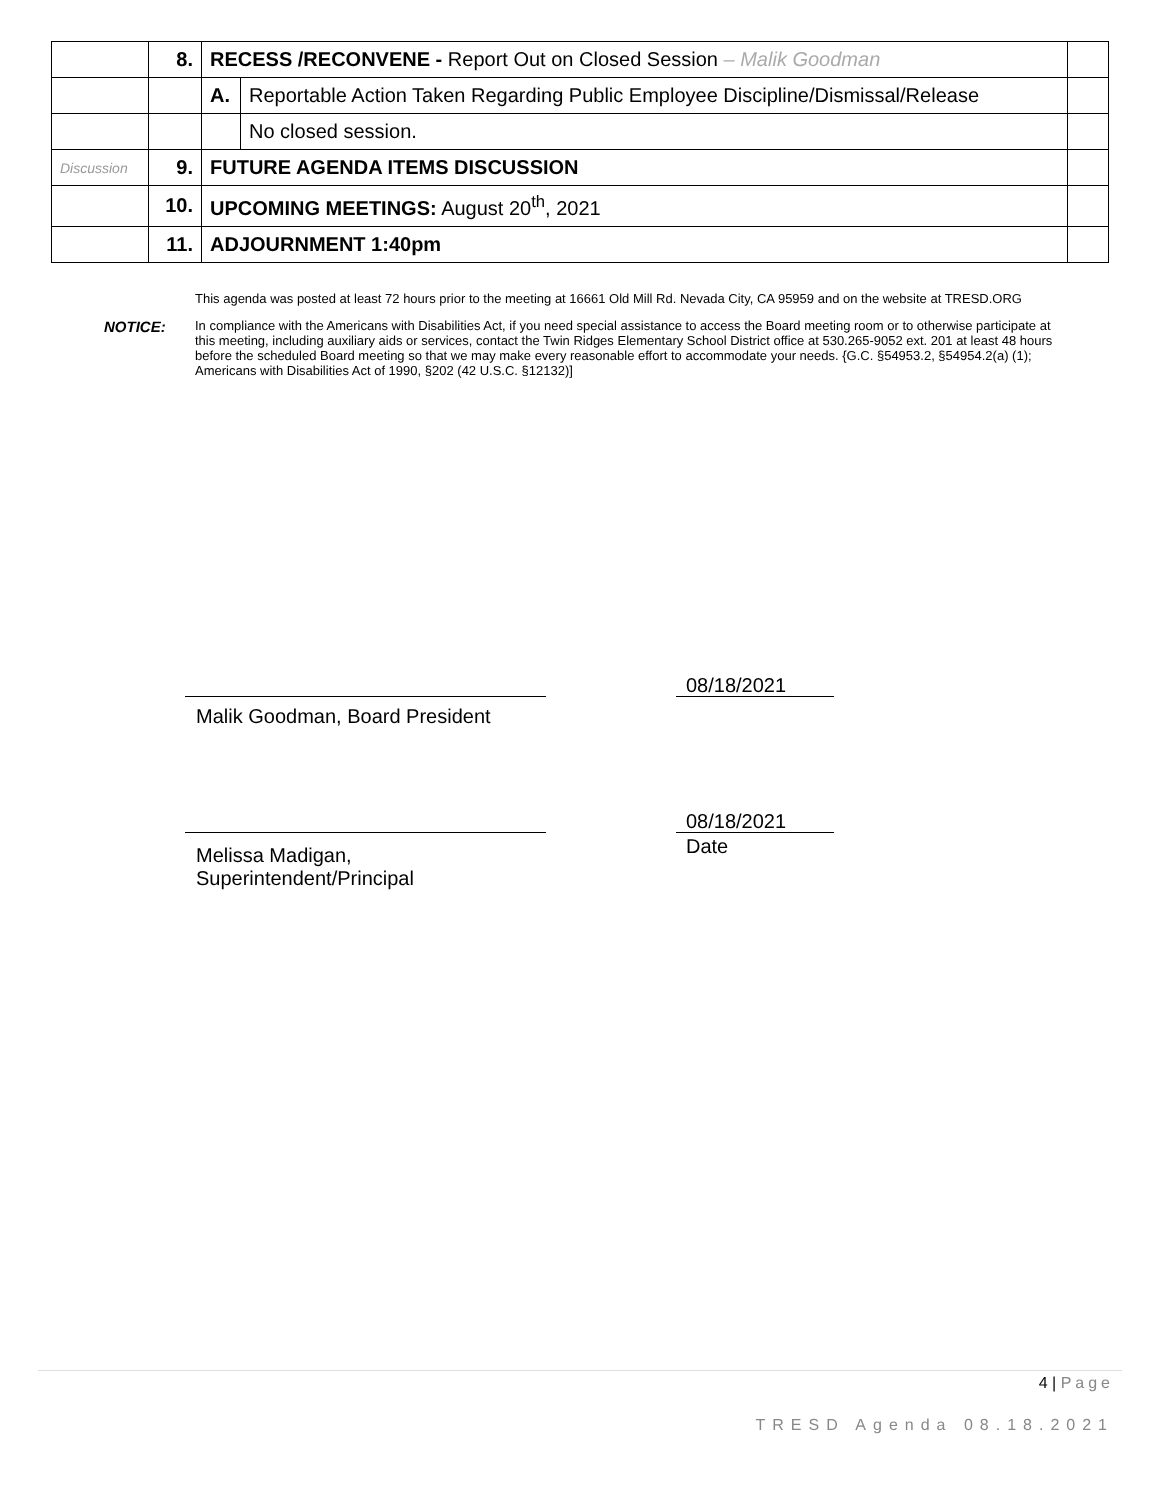| | 8. | RECESS /RECONVENE - Report Out on Closed Session – Malik Goodman | | |
| | | A. | Reportable Action Taken Regarding Public Employee Discipline/Dismissal/Release | |
| | | | No closed session. | |
| Discussion | 9. | FUTURE AGENDA ITEMS DISCUSSION | | |
| | 10. | UPCOMING MEETINGS: August 20<sup>th</sup>, 2021 | | |
| | 11. | ADJOURNMENT 1:40pm | | |
This agenda was posted at least 72 hours prior to the meeting at 16661 Old Mill Rd. Nevada City, CA 95959 and on the website at TRESD.ORG
NOTICE:
In compliance with the Americans with Disabilities Act, if you need special assistance to access the Board meeting room or to otherwise participate at this meeting, including auxiliary aids or services, contact the Twin Ridges Elementary School District office at 530.265-9052 ext. 201 at least 48 hours before the scheduled Board meeting so that we may make every reasonable effort to accommodate your needs. {G.C. §54953.2, §54954.2(a) (1); Americans with Disabilities Act of 1990, §202 (42 U.S.C. §12132)]
08/18/2021
Malik Goodman, Board President
08/18/2021
Date
Melissa Madigan,
Superintendent/Principal
4 | Page
TRESD Agenda 08.18.2021